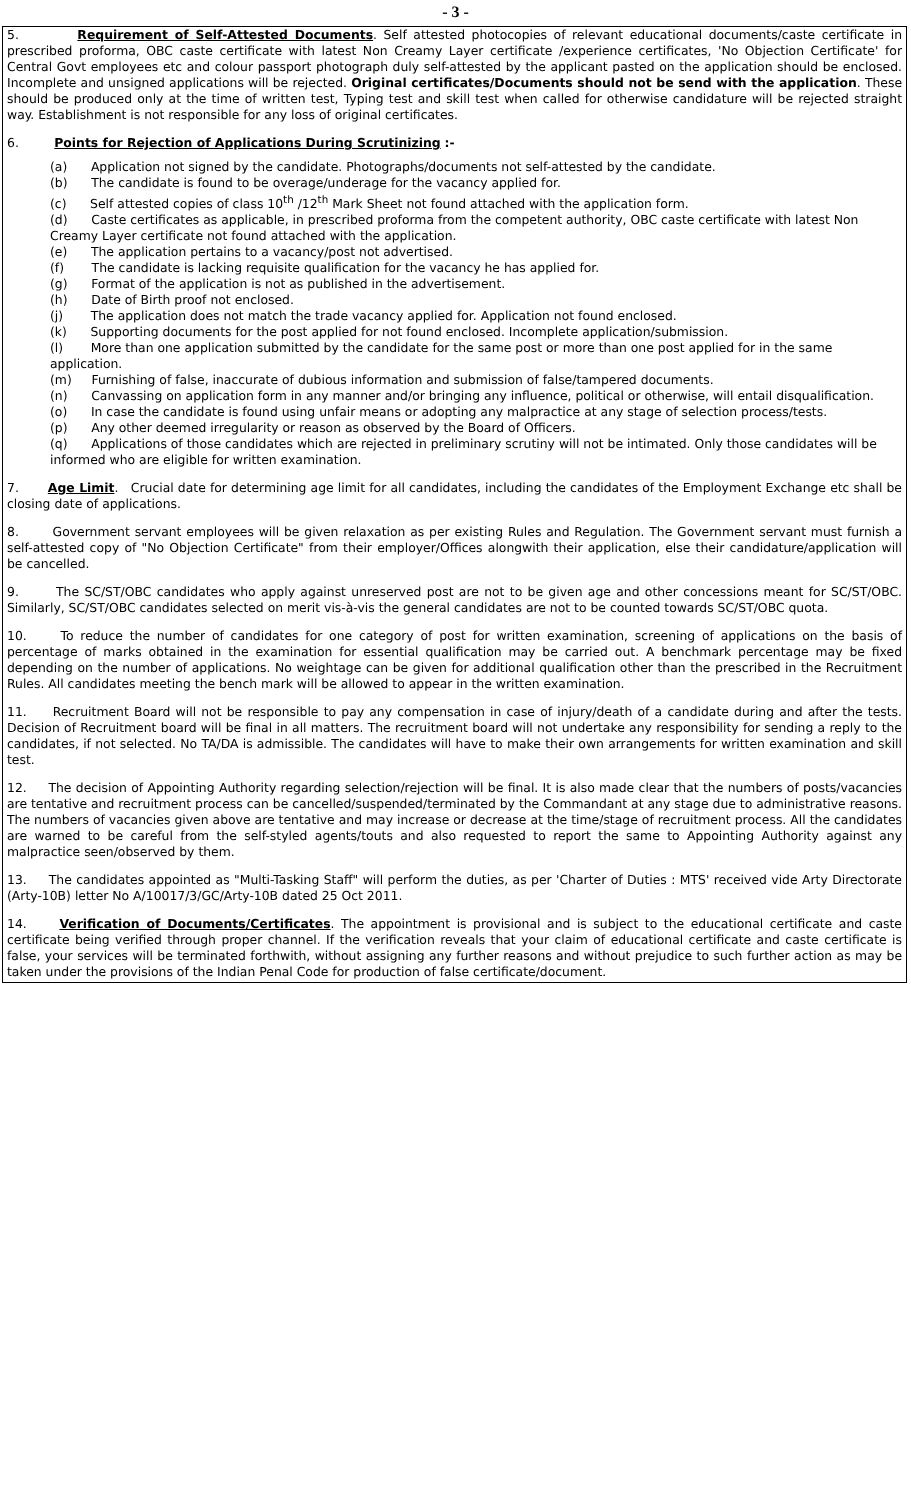- 3 -
5. Requirement of Self-Attested Documents. Self attested photocopies of relevant educational documents/caste certificate in prescribed proforma, OBC caste certificate with latest Non Creamy Layer certificate /experience certificates, 'No Objection Certificate' for Central Govt employees etc and colour passport photograph duly self-attested by the applicant pasted on the application should be enclosed. Incomplete and unsigned applications will be rejected. Original certificates/Documents should not be send with the application. These should be produced only at the time of written test, Typing test and skill test when called for otherwise candidature will be rejected straight way. Establishment is not responsible for any loss of original certificates.
6. Points for Rejection of Applications During Scrutinizing :-
(a) Application not signed by the candidate. Photographs/documents not self-attested by the candidate.
(b) The candidate is found to be overage/underage for the vacancy applied for.
(c) Self attested copies of class 10<sup>th</sup> /12<sup>th</sup> Mark Sheet not found attached with the application form.
(d) Caste certificates as applicable, in prescribed proforma from the competent authority, OBC caste certificate with latest Non Creamy Layer certificate not found attached with the application.
(e) The application pertains to a vacancy/post not advertised.
(f) The candidate is lacking requisite qualification for the vacancy he has applied for.
(g) Format of the application is not as published in the advertisement.
(h) Date of Birth proof not enclosed.
(j) The application does not match the trade vacancy applied for. Application not found enclosed.
(k) Supporting documents for the post applied for not found enclosed. Incomplete application/submission.
(l) More than one application submitted by the candidate for the same post or more than one post applied for in the same application.
(m) Furnishing of false, inaccurate of dubious information and submission of false/tampered documents.
(n) Canvassing on application form in any manner and/or bringing any influence, political or otherwise, will entail disqualification.
(o) In case the candidate is found using unfair means or adopting any malpractice at any stage of selection process/tests.
(p) Any other deemed irregularity or reason as observed by the Board of Officers.
(q) Applications of those candidates which are rejected in preliminary scrutiny will not be intimated. Only those candidates will be informed who are eligible for written examination.
7. Age Limit. Crucial date for determining age limit for all candidates, including the candidates of the Employment Exchange etc shall be closing date of applications.
8. Government servant employees will be given relaxation as per existing Rules and Regulation. The Government servant must furnish a self-attested copy of "No Objection Certificate" from their employer/Offices alongwith their application, else their candidature/application will be cancelled.
9. The SC/ST/OBC candidates who apply against unreserved post are not to be given age and other concessions meant for SC/ST/OBC. Similarly, SC/ST/OBC candidates selected on merit vis-à-vis the general candidates are not to be counted towards SC/ST/OBC quota.
10. To reduce the number of candidates for one category of post for written examination, screening of applications on the basis of percentage of marks obtained in the examination for essential qualification may be carried out. A benchmark percentage may be fixed depending on the number of applications. No weightage can be given for additional qualification other than the prescribed in the Recruitment Rules. All candidates meeting the bench mark will be allowed to appear in the written examination.
11. Recruitment Board will not be responsible to pay any compensation in case of injury/death of a candidate during and after the tests. Decision of Recruitment board will be final in all matters. The recruitment board will not undertake any responsibility for sending a reply to the candidates, if not selected. No TA/DA is admissible. The candidates will have to make their own arrangements for written examination and skill test.
12. The decision of Appointing Authority regarding selection/rejection will be final. It is also made clear that the numbers of posts/vacancies are tentative and recruitment process can be cancelled/suspended/terminated by the Commandant at any stage due to administrative reasons. The numbers of vacancies given above are tentative and may increase or decrease at the time/stage of recruitment process. All the candidates are warned to be careful from the self-styled agents/touts and also requested to report the same to Appointing Authority against any malpractice seen/observed by them.
13. The candidates appointed as "Multi-Tasking Staff" will perform the duties, as per 'Charter of Duties : MTS' received vide Arty Directorate (Arty-10B) letter No A/10017/3/GC/Arty-10B dated 25 Oct 2011.
14. Verification of Documents/Certificates. The appointment is provisional and is subject to the educational certificate and caste certificate being verified through proper channel. If the verification reveals that your claim of educational certificate and caste certificate is false, your services will be terminated forthwith, without assigning any further reasons and without prejudice to such further action as may be taken under the provisions of the Indian Penal Code for production of false certificate/document.